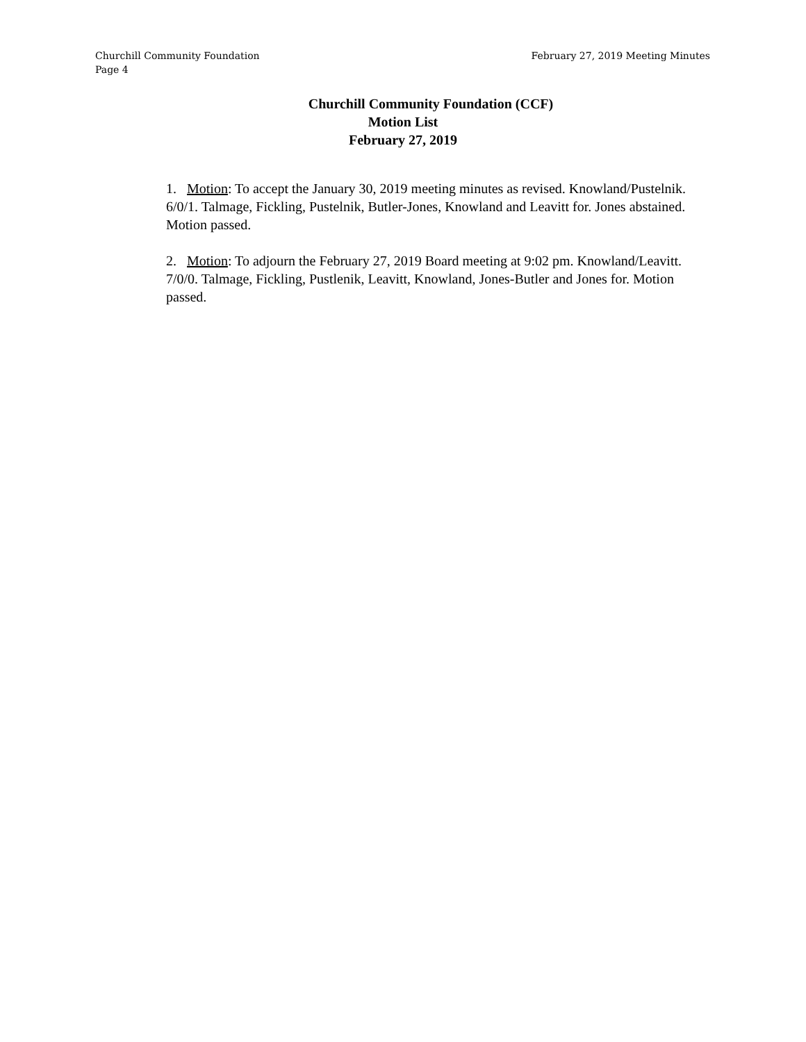Churchill Community Foundation
Page 4
February 27, 2019 Meeting Minutes
Churchill Community Foundation (CCF)
Motion List
February 27, 2019
1. Motion: To accept the January 30, 2019 meeting minutes as revised. Knowland/Pustelnik. 6/0/1. Talmage, Fickling, Pustelnik, Butler-Jones, Knowland and Leavitt for. Jones abstained. Motion passed.
2. Motion: To adjourn the February 27, 2019 Board meeting at 9:02 pm. Knowland/Leavitt. 7/0/0. Talmage, Fickling, Pustlenik, Leavitt, Knowland, Jones-Butler and Jones for. Motion passed.